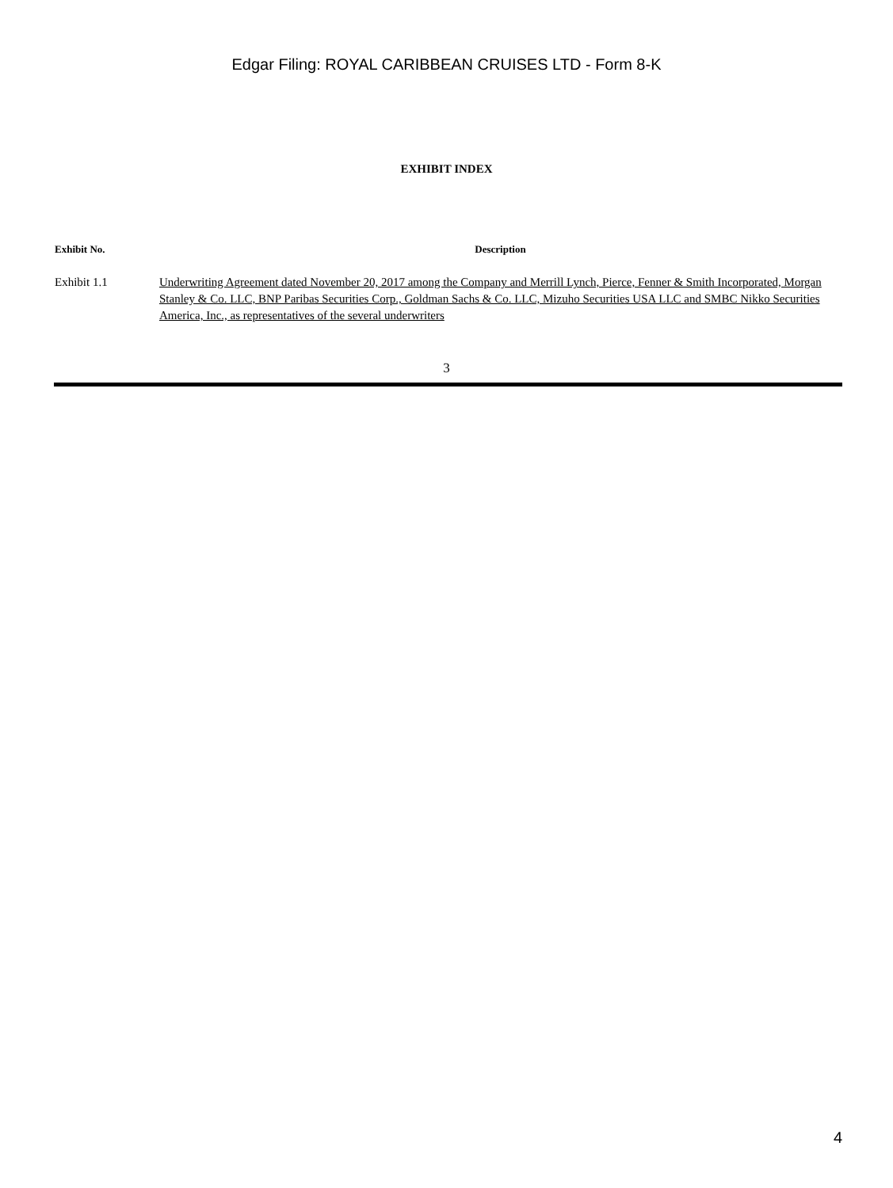Edgar Filing: ROYAL CARIBBEAN CRUISES LTD - Form 8-K
EXHIBIT INDEX
| Exhibit No. | Description |
| --- | --- |
| Exhibit 1.1 | Underwriting Agreement dated November 20, 2017 among the Company and Merrill Lynch, Pierce, Fenner & Smith Incorporated, Morgan Stanley & Co. LLC, BNP Paribas Securities Corp., Goldman Sachs & Co. LLC, Mizuho Securities USA LLC and SMBC Nikko Securities America, Inc., as representatives of the several underwriters |
3
4